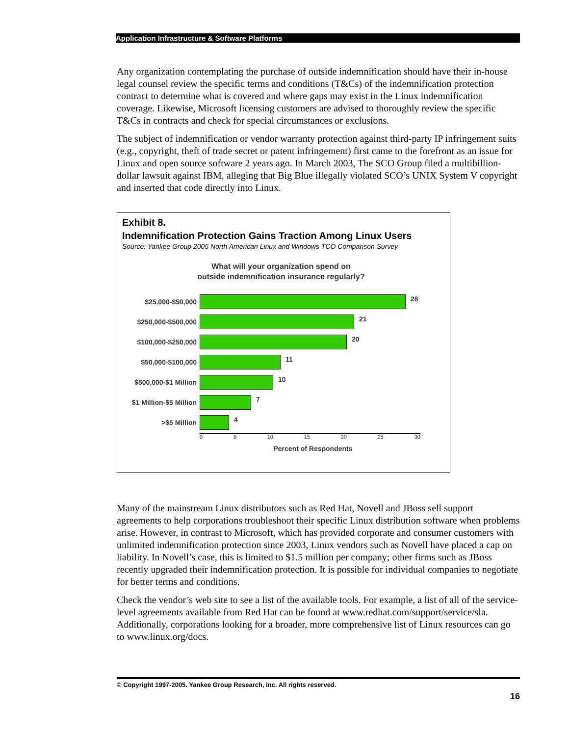Application Infrastructure & Software Platforms
Any organization contemplating the purchase of outside indemnification should have their in-house legal counsel review the specific terms and conditions (T&Cs) of the indemnification protection contract to determine what is covered and where gaps may exist in the Linux indemnification coverage. Likewise, Microsoft licensing customers are advised to thoroughly review the specific T&Cs in contracts and check for special circumstances or exclusions.
The subject of indemnification or vendor warranty protection against third-party IP infringement suits (e.g., copyright, theft of trade secret or patent infringement) first came to the forefront as an issue for Linux and open source software 2 years ago. In March 2003, The SCO Group filed a multibillion-dollar lawsuit against IBM, alleging that Big Blue illegally violated SCO’s UNIX System V copyright and inserted that code directly into Linux.
Exhibit 8.
Indemnification Protection Gains Traction Among Linux Users
Source: Yankee Group 2005 North American Linux and Windows TCO Comparison Survey
What will your organization spend on
outside indemnification insurance regularly?
$25,000-$50,000
28
$250,000-$500,000
21
$100,000-$250,000
20
$50,000-$100,000
11
$500,000-$1 Million
10
$1 Million-$5 Million
7
>$5 Million
4
0 5 10 15 20 25 30
Percent of Respondents
Many of the mainstream Linux distributors such as Red Hat, Novell and JBoss sell support agreements to help corporations troubleshoot their specific Linux distribution software when problems arise. However, in contrast to Microsoft, which has provided corporate and consumer customers with unlimited indemnification protection since 2003, Linux vendors such as Novell have placed a cap on liability. In Novell’s case, this is limited to $1.5 million per company; other firms such as JBoss recently upgraded their indemnification protection. It is possible for individual companies to negotiate for better terms and conditions.
Check the vendor’s web site to see a list of the available tools. For example, a list of all of the service-level agreements available from Red Hat can be found at www.redhat.com/support/service/sla. Additionally, corporations looking for a broader, more comprehensive list of Linux resources can go to www.linux.org/docs.
© Copyright 1997-2005. Yankee Group Research, Inc. All rights reserved.
16